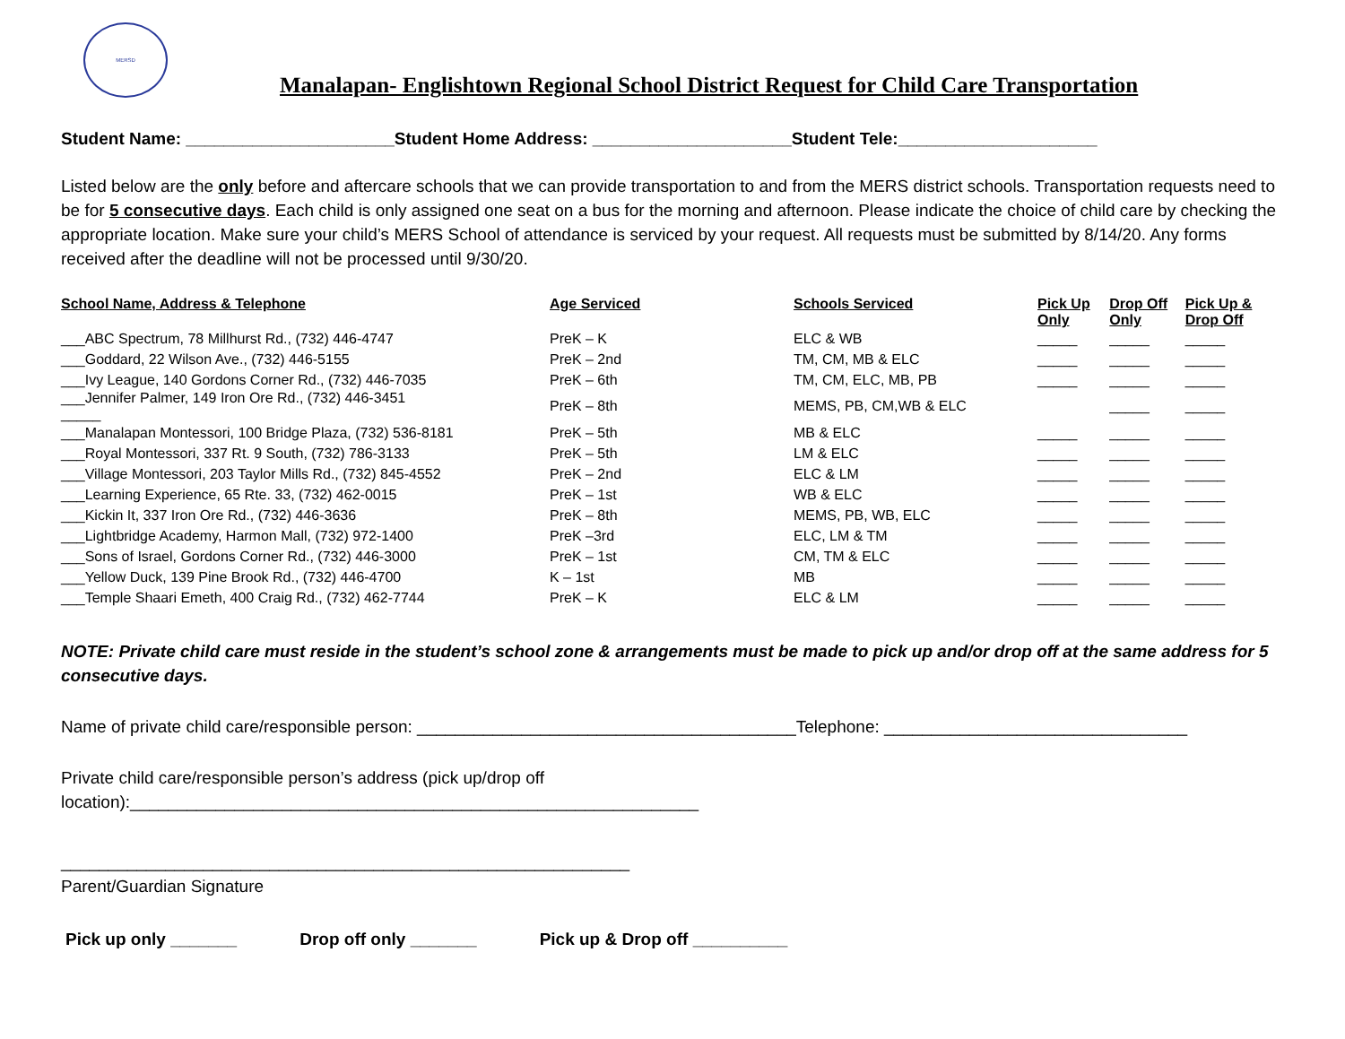MERSD
Manalapan- Englishtown Regional School District Request for Child Care Transportation
Student Name: ______________________Student Home Address: _____________________Student Tele:_____________________
Listed below are the only before and aftercare schools that we can provide transportation to and from the MERS district schools. Transportation requests need to be for 5 consecutive days. Each child is only assigned one seat on a bus for the morning and afternoon. Please indicate the choice of child care by checking the appropriate location. Make sure your child’s MERS School of attendance is serviced by your request. All requests must be submitted by 8/14/20. Any forms received after the deadline will not be processed until 9/30/20.
| School Name, Address & Telephone | Age Serviced | Schools Serviced | Pick Up Only | Drop Off Only | Pick Up & Drop Off |
| --- | --- | --- | --- | --- | --- |
| ___ABC Spectrum, 78 Millhurst Rd., (732) 446-4747 | PreK – K | ELC & WB | _____ | _____ | _____ |
| ___Goddard, 22 Wilson Ave., (732) 446-5155 | PreK – 2nd | TM, CM, MB & ELC | _____ | _____ | _____ |
| ___Ivy League, 140 Gordons Corner Rd., (732) 446-7035 | PreK – 6th | TM, CM, ELC, MB, PB | _____ | _____ | _____ |
| ___Jennifer Palmer, 149 Iron Ore Rd., (732) 446-3451 _____ | PreK – 8th | MEMS, PB, CM,WB & ELC | | _____ | _____ |
| ___Manalapan Montessori, 100 Bridge Plaza, (732) 536-8181 | PreK – 5th | MB & ELC | _____ | _____ | _____ |
| ___Royal Montessori, 337 Rt. 9 South, (732) 786-3133 | PreK – 5th | LM & ELC | _____ | _____ | _____ |
| ___Village Montessori, 203 Taylor Mills Rd., (732) 845-4552 | PreK – 2nd | ELC & LM | _____ | _____ | _____ |
| ___Learning Experience, 65 Rte. 33, (732) 462-0015 | PreK – 1st | WB & ELC | _____ | _____ | _____ |
| ___Kickin It, 337 Iron Ore Rd., (732) 446-3636 | PreK – 8th | MEMS, PB, WB, ELC | _____ | _____ | _____ |
| ___Lightbridge Academy, Harmon Mall, (732) 972-1400 | PreK –3rd | ELC, LM & TM | _____ | _____ | _____ |
| ___Sons of Israel, Gordons Corner Rd., (732) 446-3000 | PreK – 1st | CM, TM & ELC | _____ | _____ | _____ |
| ___Yellow Duck, 139 Pine Brook Rd., (732) 446-4700 | K – 1st | MB | _____ | _____ | _____ |
| ___Temple Shaari Emeth, 400 Craig Rd., (732) 462-7744 | PreK – K | ELC & LM | _____ | _____ | _____ |
NOTE: Private child care must reside in the student’s school zone & arrangements must be made to pick up and/or drop off at the same address for 5 consecutive days.
Name of private child care/responsible person: ________________________________________Telephone: ________________________________
Private child care/responsible person’s address (pick up/drop off
location):____________________________________________________________
____________________________________________________________
Parent/Guardian Signature
Pick up only _______ Drop off only _______ Pick up & Drop off __________